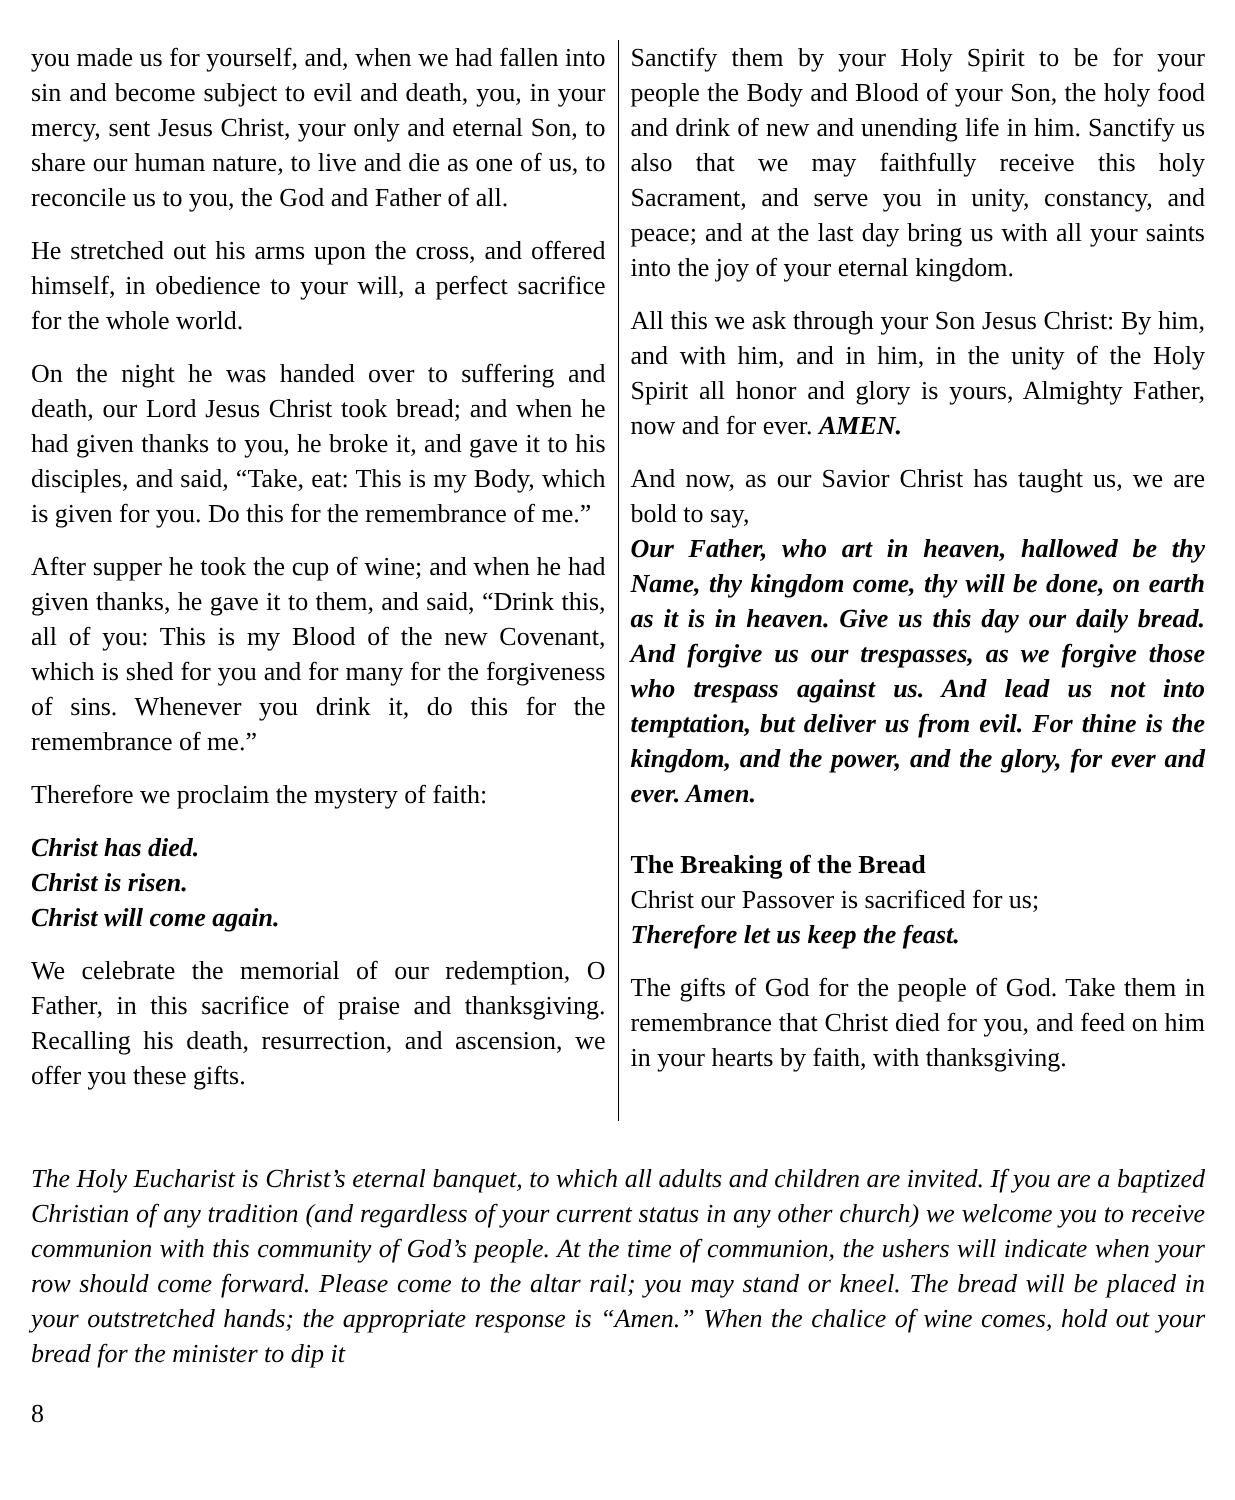you made us for yourself, and, when we had fallen into sin and become subject to evil and death, you, in your mercy, sent Jesus Christ, your only and eternal Son, to share our human nature, to live and die as one of us, to reconcile us to you, the God and Father of all.
He stretched out his arms upon the cross, and offered himself, in obedience to your will, a perfect sacrifice for the whole world.
On the night he was handed over to suffering and death, our Lord Jesus Christ took bread; and when he had given thanks to you, he broke it, and gave it to his disciples, and said, “Take, eat: This is my Body, which is given for you. Do this for the remembrance of me.”
After supper he took the cup of wine; and when he had given thanks, he gave it to them, and said, “Drink this, all of you: This is my Blood of the new Covenant, which is shed for you and for many for the forgiveness of sins. Whenever you drink it, do this for the remembrance of me.”
Therefore we proclaim the mystery of faith:
Christ has died.
Christ is risen.
Christ will come again.
We celebrate the memorial of our redemption, O Father, in this sacrifice of praise and thanksgiving. Recalling his death, resurrection, and ascension, we offer you these gifts.
Sanctify them by your Holy Spirit to be for your people the Body and Blood of your Son, the holy food and drink of new and unending life in him. Sanctify us also that we may faithfully receive this holy Sacrament, and serve you in unity, constancy, and peace; and at the last day bring us with all your saints into the joy of your eternal kingdom.
All this we ask through your Son Jesus Christ: By him, and with him, and in him, in the unity of the Holy Spirit all honor and glory is yours, Almighty Father, now and for ever. AMEN.
And now, as our Savior Christ has taught us, we are bold to say,
Our Father, who art in heaven, hallowed be thy Name, thy kingdom come, thy will be done, on earth as it is in heaven. Give us this day our daily bread. And forgive us our trespasses, as we forgive those who trespass against us. And lead us not into temptation, but deliver us from evil. For thine is the kingdom, and the power, and the glory, for ever and ever. Amen.
The Breaking of the Bread
Christ our Passover is sacrificed for us;
Therefore let us keep the feast.
The gifts of God for the people of God. Take them in remembrance that Christ died for you, and feed on him in your hearts by faith, with thanksgiving.
The Holy Eucharist is Christ’s eternal banquet, to which all adults and children are invited. If you are a baptized Christian of any tradition (and regardless of your current status in any other church) we welcome you to receive communion with this community of God’s people. At the time of communion, the ushers will indicate when your row should come forward. Please come to the altar rail; you may stand or kneel. The bread will be placed in your outstretched hands; the appropriate response is “Amen.” When the chalice of wine comes, hold out your bread for the minister to dip it
8